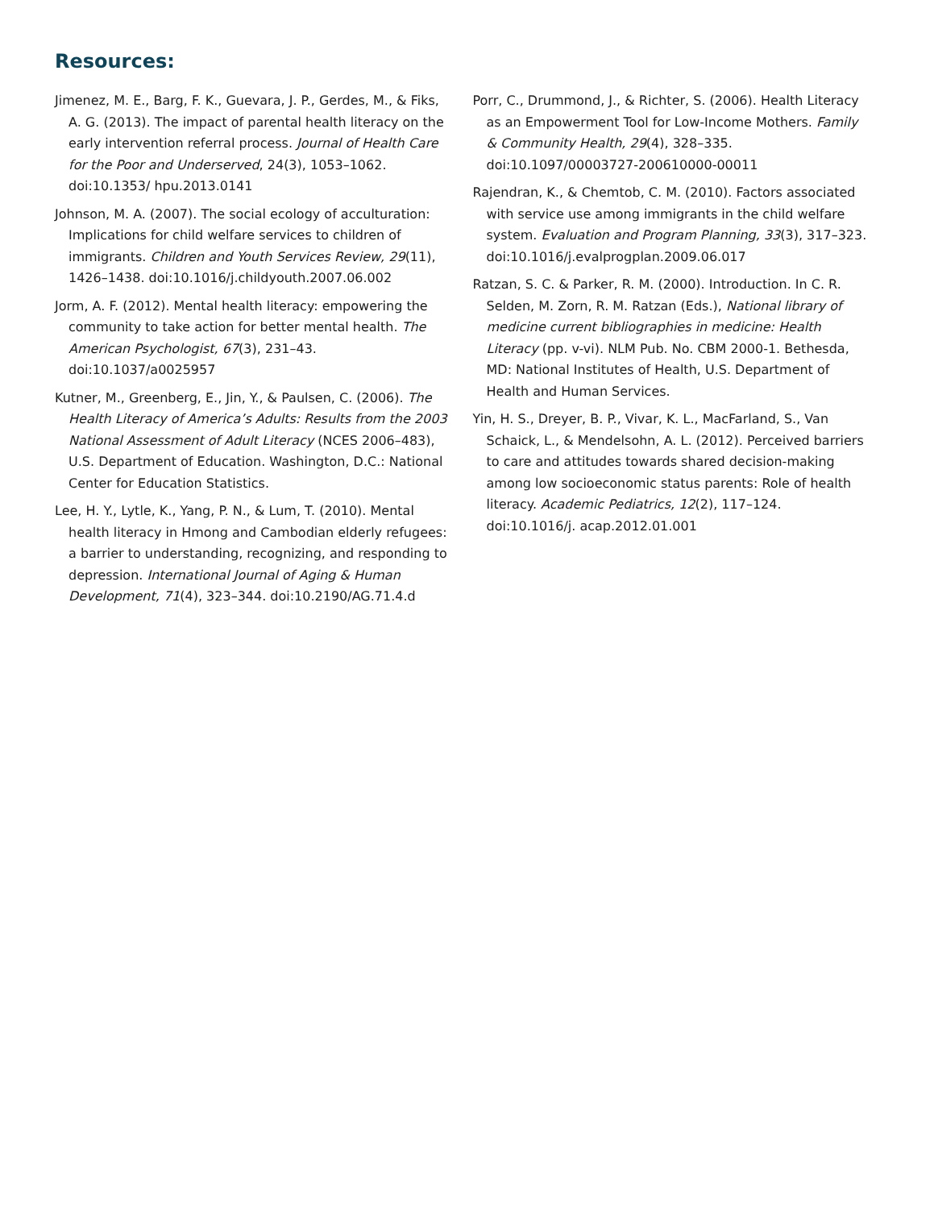Resources:
Jimenez, M. E., Barg, F. K., Guevara, J. P., Gerdes, M., & Fiks, A. G. (2013). The impact of parental health literacy on the early intervention referral process. Journal of Health Care for the Poor and Underserved, 24(3), 1053–1062. doi:10.1353/ hpu.2013.0141
Johnson, M. A. (2007). The social ecology of acculturation: Implications for child welfare services to children of immigrants. Children and Youth Services Review, 29(11), 1426–1438. doi:10.1016/j.childyouth.2007.06.002
Jorm, A. F. (2012). Mental health literacy: empowering the community to take action for better mental health. The American Psychologist, 67(3), 231–43. doi:10.1037/a0025957
Kutner, M., Greenberg, E., Jin, Y., & Paulsen, C. (2006). The Health Literacy of America’s Adults: Results from the 2003 National Assessment of Adult Literacy (NCES 2006–483), U.S. Department of Education. Washington, D.C.: National Center for Education Statistics.
Lee, H. Y., Lytle, K., Yang, P. N., & Lum, T. (2010). Mental health literacy in Hmong and Cambodian elderly refugees: a barrier to understanding, recognizing, and responding to depression. International Journal of Aging & Human Development, 71(4), 323–344. doi:10.2190/AG.71.4.d
Porr, C., Drummond, J., & Richter, S. (2006). Health Literacy as an Empowerment Tool for Low-Income Mothers. Family & Community Health, 29(4), 328–335. doi:10.1097/00003727-200610000-00011
Rajendran, K., & Chemtob, C. M. (2010). Factors associated with service use among immigrants in the child welfare system. Evaluation and Program Planning, 33(3), 317–323. doi:10.1016/j.evalprogplan.2009.06.017
Ratzan, S. C. & Parker, R. M. (2000). Introduction. In C. R. Selden, M. Zorn, R. M. Ratzan (Eds.), National library of medicine current bibliographies in medicine: Health Literacy (pp. v-vi). NLM Pub. No. CBM 2000-1. Bethesda, MD: National Institutes of Health, U.S. Department of Health and Human Services.
Yin, H. S., Dreyer, B. P., Vivar, K. L., MacFarland, S., Van Schaick, L., & Mendelsohn, A. L. (2012). Perceived barriers to care and attitudes towards shared decision-making among low socioeconomic status parents: Role of health literacy. Academic Pediatrics, 12(2), 117–124. doi:10.1016/j. acap.2012.01.001